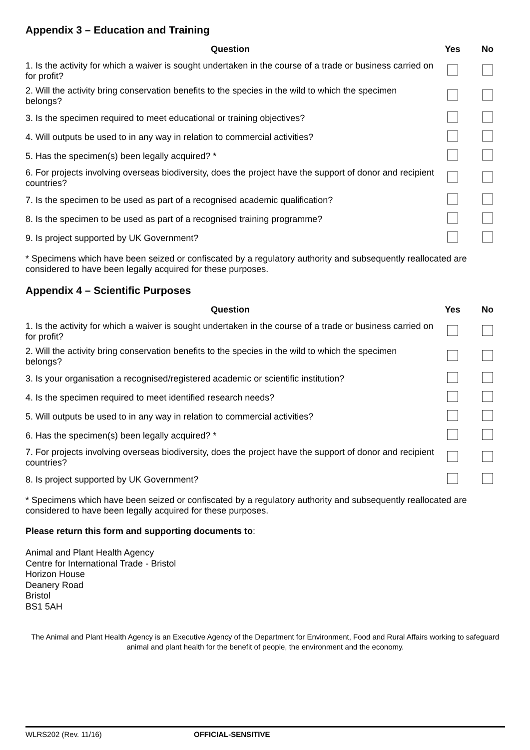Appendix 3 – Education and Training
| Question | Yes | No |
| --- | --- | --- |
| 1. Is the activity for which a waiver is sought undertaken in the course of a trade or business carried on for profit? | | |
| 2. Will the activity bring conservation benefits to the species in the wild to which the specimen belongs? | | |
| 3. Is the specimen required to meet educational or training objectives? | | |
| 4. Will outputs be used to in any way in relation to commercial activities? | | |
| 5. Has the specimen(s) been legally acquired? * | | |
| 6. For projects involving overseas biodiversity, does the project have the support of donor and recipient countries? | | |
| 7. Is the specimen to be used as part of a recognised academic qualification? | | |
| 8. Is the specimen to be used as part of a recognised training programme? | | |
| 9. Is project supported by UK Government? | | |
* Specimens which have been seized or confiscated by a regulatory authority and subsequently reallocated are considered to have been legally acquired for these purposes.
Appendix 4 – Scientific Purposes
| Question | Yes | No |
| --- | --- | --- |
| 1. Is the activity for which a waiver is sought undertaken in the course of a trade or business carried on for profit? | | |
| 2. Will the activity bring conservation benefits to the species in the wild to which the specimen belongs? | | |
| 3. Is your organisation a recognised/registered academic or scientific institution? | | |
| 4. Is the specimen required to meet identified research needs? | | |
| 5. Will outputs be used to in any way in relation to commercial activities? | | |
| 6. Has the specimen(s) been legally acquired? * | | |
| 7. For projects involving overseas biodiversity, does the project have the support of donor and recipient countries? | | |
| 8. Is project supported by UK Government? | | |
* Specimens which have been seized or confiscated by a regulatory authority and subsequently reallocated are considered to have been legally acquired for these purposes.
Please return this form and supporting documents to:
Animal and Plant Health Agency
Centre for International Trade - Bristol
Horizon House
Deanery Road
Bristol
BS1 5AH
The Animal and Plant Health Agency is an Executive Agency of the Department for Environment, Food and Rural Affairs working to safeguard animal and plant health for the benefit of people, the environment and the economy.
WLRS202 (Rev. 11/16) OFFICIAL-SENSITIVE